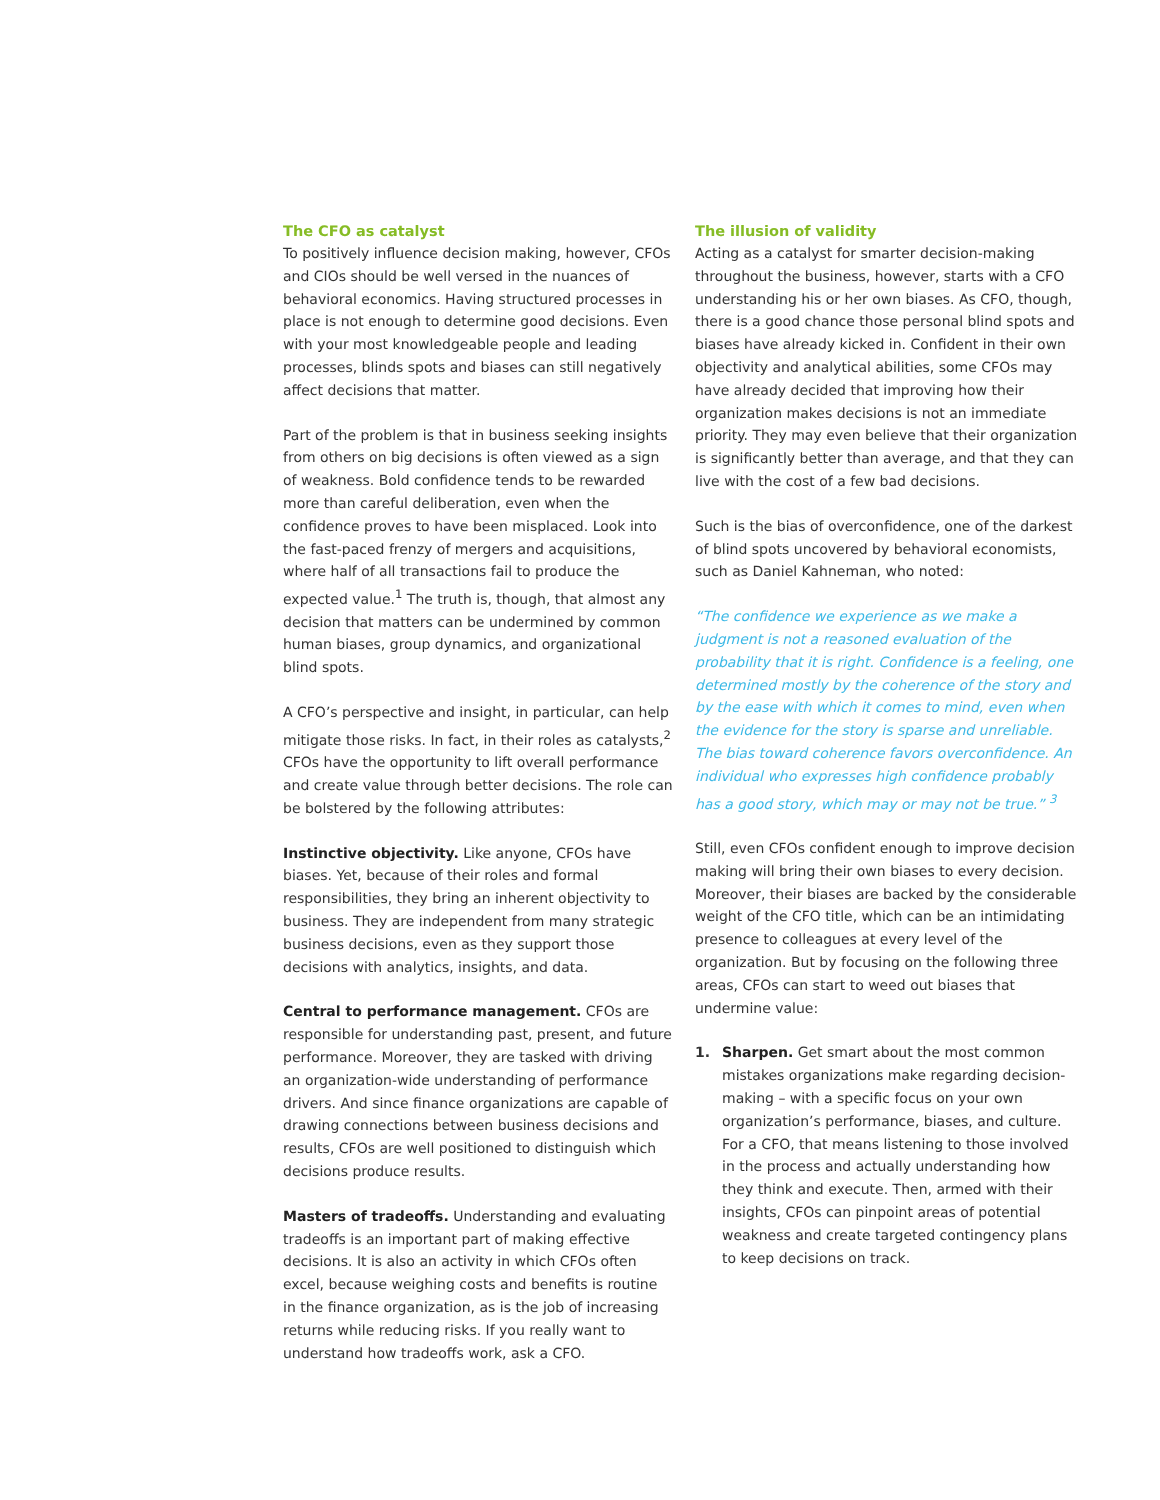The CFO as catalyst
To positively influence decision making, however, CFOs and CIOs should be well versed in the nuances of behavioral economics. Having structured processes in place is not enough to determine good decisions. Even with your most knowledgeable people and leading processes, blinds spots and biases can still negatively affect decisions that matter.
Part of the problem is that in business seeking insights from others on big decisions is often viewed as a sign of weakness. Bold confidence tends to be rewarded more than careful deliberation, even when the confidence proves to have been misplaced. Look into the fast-paced frenzy of mergers and acquisitions, where half of all transactions fail to produce the expected value.<sup>1</sup> The truth is, though, that almost any decision that matters can be undermined by common human biases, group dynamics, and organizational blind spots.
A CFO’s perspective and insight, in particular, can help mitigate those risks. In fact, in their roles as catalysts,<sup>2</sup> CFOs have the opportunity to lift overall performance and create value through better decisions. The role can be bolstered by the following attributes:
Instinctive objectivity. Like anyone, CFOs have biases. Yet, because of their roles and formal responsibilities, they bring an inherent objectivity to business. They are independent from many strategic business decisions, even as they support those decisions with analytics, insights, and data.
Central to performance management. CFOs are responsible for understanding past, present, and future performance. Moreover, they are tasked with driving an organization-wide understanding of performance drivers. And since finance organizations are capable of drawing connections between business decisions and results, CFOs are well positioned to distinguish which decisions produce results.
Masters of tradeoffs. Understanding and evaluating tradeoffs is an important part of making effective decisions. It is also an activity in which CFOs often excel, because weighing costs and benefits is routine in the finance organization, as is the job of increasing returns while reducing risks. If you really want to understand how tradeoffs work, ask a CFO.
The illusion of validity
Acting as a catalyst for smarter decision-making throughout the business, however, starts with a CFO understanding his or her own biases. As CFO, though, there is a good chance those personal blind spots and biases have already kicked in. Confident in their own objectivity and analytical abilities, some CFOs may have already decided that improving how their organization makes decisions is not an immediate priority. They may even believe that their organization is significantly better than average, and that they can live with the cost of a few bad decisions.
Such is the bias of overconfidence, one of the darkest of blind spots uncovered by behavioral economists, such as Daniel Kahneman, who noted:
“The confidence we experience as we make a judgment is not a reasoned evaluation of the probability that it is right. Confidence is a feeling, one determined mostly by the coherence of the story and by the ease with which it comes to mind, even when the evidence for the story is sparse and unreliable. The bias toward coherence favors overconfidence. An individual who expresses high confidence probably has a good story, which may or may not be true.” <sup>3</sup>
Still, even CFOs confident enough to improve decision making will bring their own biases to every decision. Moreover, their biases are backed by the considerable weight of the CFO title, which can be an intimidating presence to colleagues at every level of the organization. But by focusing on the following three areas, CFOs can start to weed out biases that undermine value:
1. Sharpen. Get smart about the most common mistakes organizations make regarding decision-making – with a specific focus on your own organization’s performance, biases, and culture. For a CFO, that means listening to those involved in the process and actually understanding how they think and execute. Then, armed with their insights, CFOs can pinpoint areas of potential weakness and create targeted contingency plans to keep decisions on track.